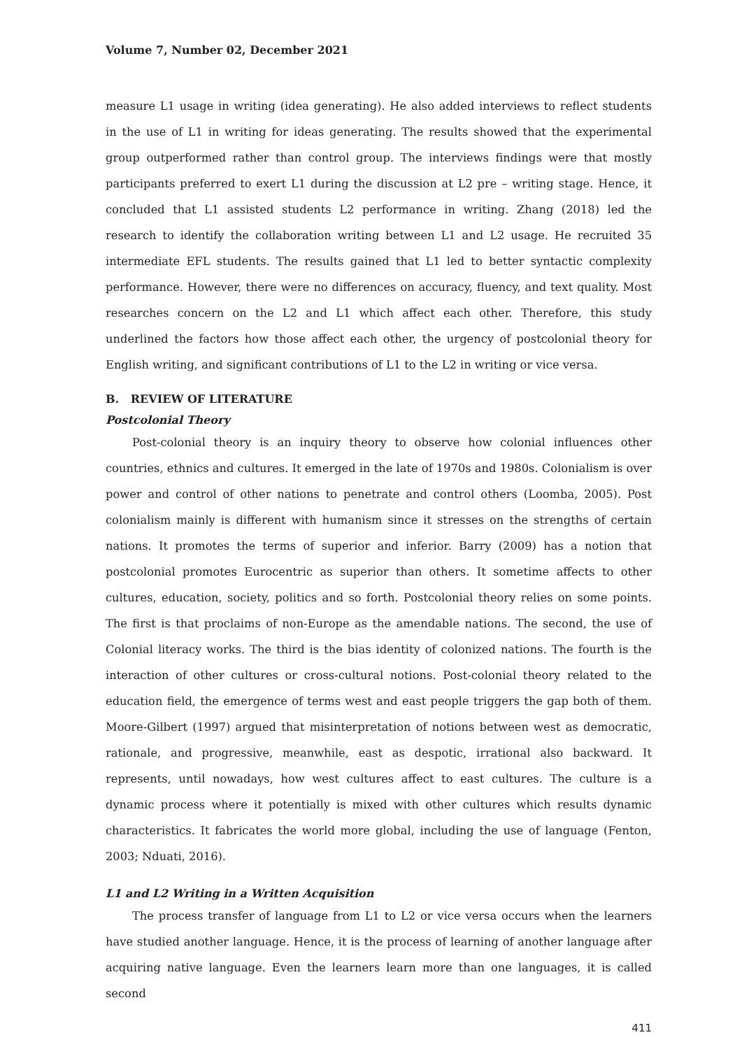Volume 7, Number 02, December 2021
measure L1 usage in writing (idea generating). He also added interviews to reflect students in the use of L1 in writing for ideas generating. The results showed that the experimental group outperformed rather than control group. The interviews findings were that mostly participants preferred to exert L1 during the discussion at L2 pre – writing stage. Hence, it concluded that L1 assisted students L2 performance in writing. Zhang (2018) led the research to identify the collaboration writing between L1 and L2 usage. He recruited 35 intermediate EFL students. The results gained that L1 led to better syntactic complexity performance. However, there were no differences on accuracy, fluency, and text quality. Most researches concern on the L2 and L1 which affect each other. Therefore, this study underlined the factors how those affect each other, the urgency of postcolonial theory for English writing, and significant contributions of L1 to the L2 in writing or vice versa.
B. REVIEW OF LITERATURE
Postcolonial Theory
Post-colonial theory is an inquiry theory to observe how colonial influences other countries, ethnics and cultures. It emerged in the late of 1970s and 1980s. Colonialism is over power and control of other nations to penetrate and control others (Loomba, 2005). Post colonialism mainly is different with humanism since it stresses on the strengths of certain nations. It promotes the terms of superior and inferior. Barry (2009) has a notion that postcolonial promotes Eurocentric as superior than others. It sometime affects to other cultures, education, society, politics and so forth. Postcolonial theory relies on some points. The first is that proclaims of non-Europe as the amendable nations. The second, the use of Colonial literacy works. The third is the bias identity of colonized nations. The fourth is the interaction of other cultures or cross-cultural notions. Post-colonial theory related to the education field, the emergence of terms west and east people triggers the gap both of them. Moore-Gilbert (1997) argued that misinterpretation of notions between west as democratic, rationale, and progressive, meanwhile, east as despotic, irrational also backward. It represents, until nowadays, how west cultures affect to east cultures. The culture is a dynamic process where it potentially is mixed with other cultures which results dynamic characteristics. It fabricates the world more global, including the use of language (Fenton, 2003; Nduati, 2016).
L1 and L2 Writing in a Written Acquisition
The process transfer of language from L1 to L2 or vice versa occurs when the learners have studied another language. Hence, it is the process of learning of another language after acquiring native language. Even the learners learn more than one languages, it is called second
411